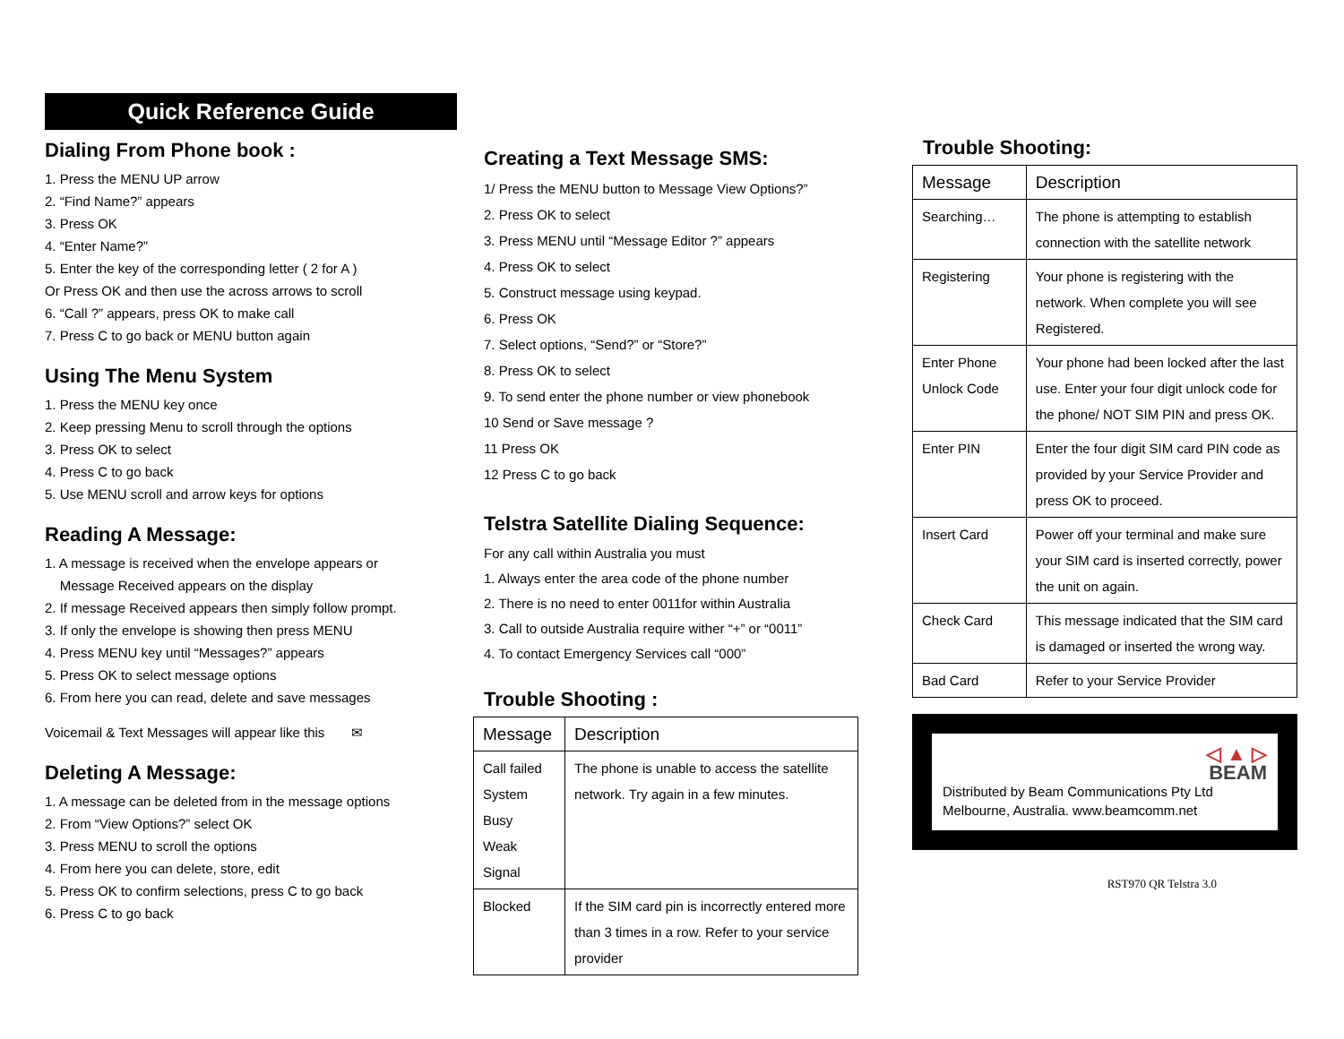Quick Reference Guide
Dialing From Phone book :
1. Press the MENU UP arrow
2. “Find Name?” appears
3. Press OK
4. “Enter Name?”
5. Enter the key of the corresponding letter ( 2 for A )
Or Press OK and then use the across arrows to scroll
6. “Call ?” appears, press OK to make call
7. Press C to go back or MENU button again
Using The Menu System
1. Press the MENU key once
2. Keep pressing Menu to scroll through the options
3. Press OK to select
4. Press C to go back
5. Use MENU scroll and arrow keys for options
Reading A Message:
1. A message is received when the envelope appears or
Message Received appears on the display
2. If message Received appears then simply follow prompt.
3. If only the envelope is showing then press MENU
4. Press MENU key until “Messages?” appears
5. Press OK to select message options
6. From here you can read, delete and save messages
Voicemail & Text Messages will appear like this ✉
Deleting A Message:
1. A message can be deleted from in the message options
2. From “View Options?” select OK
3. Press MENU to scroll the options
4. From here you can delete, store, edit
5. Press OK to confirm selections, press C to go back
6. Press C to go back
Creating a Text Message SMS:
1/ Press the MENU button to Message View Options?”
2. Press OK to select
3. Press MENU until “Message Editor ?” appears
4. Press OK to select
5. Construct message using keypad.
6. Press OK
7. Select options, “Send?” or “Store?”
8. Press OK to select
9. To send enter the phone number or view phonebook
10 Send or Save message ?
11 Press OK
12 Press C to go back
Telstra Satellite Dialing Sequence:
For any call within Australia you must
1. Always enter the area code of the phone number
2. There is no need to enter 0011for within Australia
3. Call to outside Australia require wither “+” or “0011”
4. To contact Emergency Services call “000”
Trouble Shooting :
| Message | Description |
| --- | --- |
| Call failed System Busy Weak Signal | The phone is unable to access the satellite network. Try again in a few minutes. |
| Blocked | If the SIM card pin is incorrectly entered more than 3 times in a row. Refer to your service provider |
Trouble Shooting:
| Message | Description |
| --- | --- |
| Searching… | The phone is attempting to establish connection with the satellite network |
| Registering | Your phone is registering with the network. When complete you will see Registered. |
| Enter Phone Unlock Code | Your phone had been locked after the last use. Enter your four digit unlock code for the phone/ NOT SIM PIN and press OK. |
| Enter PIN | Enter the four digit SIM card PIN code as provided by your Service Provider and press OK to proceed. |
| Insert Card | Power off your terminal and make sure your SIM card is inserted correctly, power the unit on again. |
| Check Card | This message indicated that the SIM card is damaged or inserted the wrong way. |
| Bad Card | Refer to your Service Provider |
◁ ▲ ▷
BEAM
Distributed by Beam Communications Pty Ltd
Melbourne, Australia. www.beamcomm.net
RST970 QR Telstra 3.0